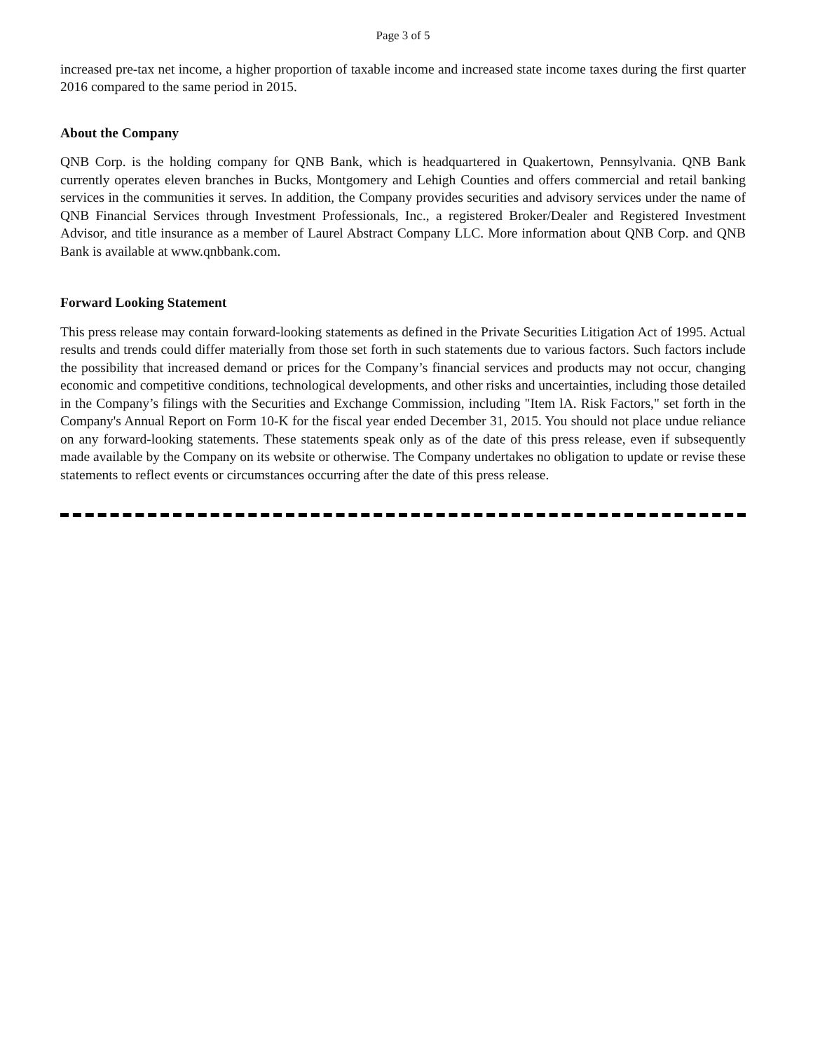Page 3 of 5
increased pre-tax net income, a higher proportion of taxable income and increased state income taxes during the first quarter 2016 compared to the same period in 2015.
About the Company
QNB Corp. is the holding company for QNB Bank, which is headquartered in Quakertown, Pennsylvania. QNB Bank currently operates eleven branches in Bucks, Montgomery and Lehigh Counties and offers commercial and retail banking services in the communities it serves. In addition, the Company provides securities and advisory services under the name of QNB Financial Services through Investment Professionals, Inc., a registered Broker/Dealer and Registered Investment Advisor, and title insurance as a member of Laurel Abstract Company LLC. More information about QNB Corp. and QNB Bank is available at www.qnbbank.com.
Forward Looking Statement
This press release may contain forward-looking statements as defined in the Private Securities Litigation Act of 1995. Actual results and trends could differ materially from those set forth in such statements due to various factors. Such factors include the possibility that increased demand or prices for the Company’s financial services and products may not occur, changing economic and competitive conditions, technological developments, and other risks and uncertainties, including those detailed in the Company’s filings with the Securities and Exchange Commission, including "Item lA. Risk Factors," set forth in the Company's Annual Report on Form 10-K for the fiscal year ended December 31, 2015. You should not place undue reliance on any forward-looking statements. These statements speak only as of the date of this press release, even if subsequently made available by the Company on its website or otherwise. The Company undertakes no obligation to update or revise these statements to reflect events or circumstances occurring after the date of this press release.